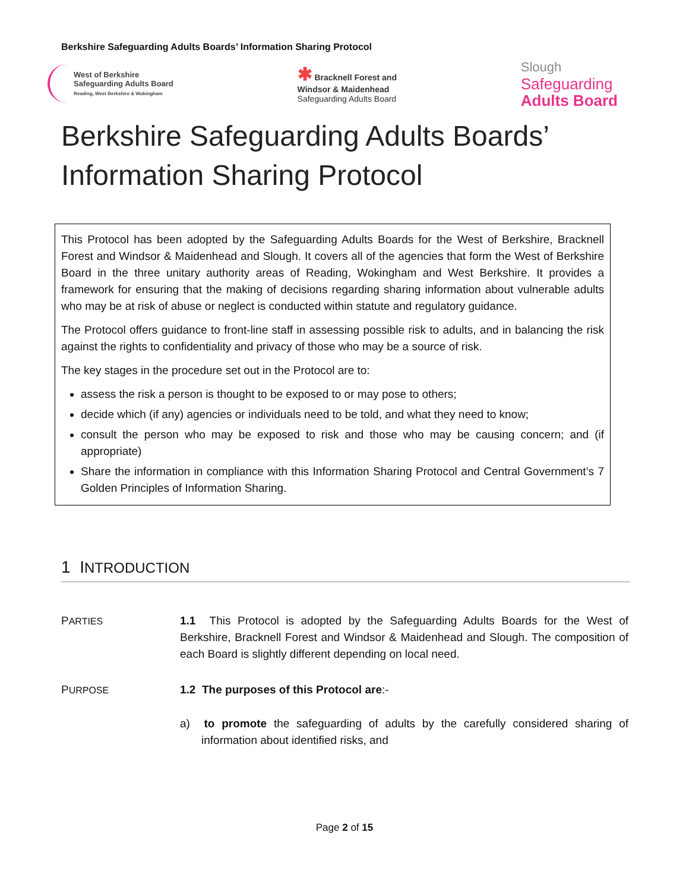Berkshire Safeguarding Adults Boards’ Information Sharing Protocol
West of Berkshire
Safeguarding Adults Board
Reading, West Berkshire & Wokingham
✱ Bracknell Forest and
Windsor & Maidenhead
Safeguarding Adults Board
Slough
Safeguarding
Adults Board
Berkshire Safeguarding Adults Boards’
Information Sharing Protocol
This Protocol has been adopted by the Safeguarding Adults Boards for the West of Berkshire, Bracknell Forest and Windsor & Maidenhead and Slough. It covers all of the agencies that form the West of Berkshire Board in the three unitary authority areas of Reading, Wokingham and West Berkshire. It provides a framework for ensuring that the making of decisions regarding sharing information about vulnerable adults who may be at risk of abuse or neglect is conducted within statute and regulatory guidance.
The Protocol offers guidance to front-line staff in assessing possible risk to adults, and in balancing the risk against the rights to confidentiality and privacy of those who may be a source of risk.
The key stages in the procedure set out in the Protocol are to:
assess the risk a person is thought to be exposed to or may pose to others;
decide which (if any) agencies or individuals need to be told, and what they need to know;
consult the person who may be exposed to risk and those who may be causing concern; and (if appropriate)
Share the information in compliance with this Information Sharing Protocol and Central Government’s 7 Golden Principles of Information Sharing.
1 INTRODUCTION
PARTIES
1.1 This Protocol is adopted by the Safeguarding Adults Boards for the West of Berkshire, Bracknell Forest and Windsor & Maidenhead and Slough. The composition of each Board is slightly different depending on local need.
PURPOSE
1.2 The purposes of this Protocol are:-
a) to promote the safeguarding of adults by the carefully considered sharing of information about identified risks, and
Page 2 of 15